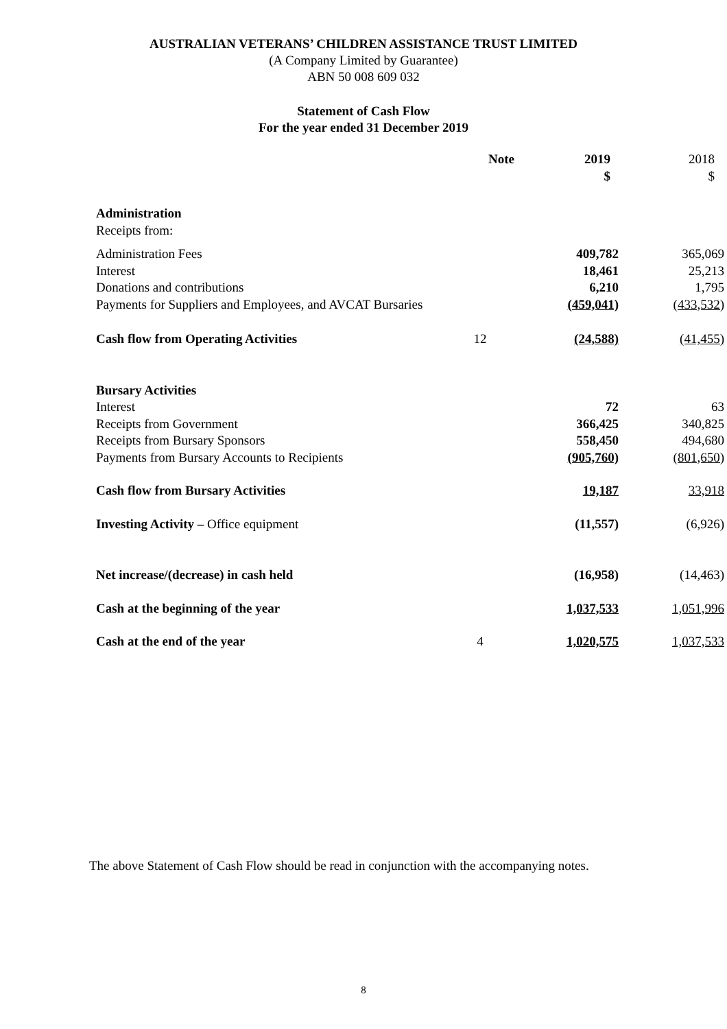AUSTRALIAN VETERANS’ CHILDREN ASSISTANCE TRUST LIMITED
(A Company Limited by Guarantee)
ABN 50 008 609 032
Statement of Cash Flow
For the year ended 31 December 2019
| | Note | 2019 $ | 2018 $ |
| --- | --- | --- | --- |
| Administration | | | |
| Receipts from: | | | |
| Administration Fees | | 409,782 | 365,069 |
| Interest | | 18,461 | 25,213 |
| Donations and contributions | | 6,210 | 1,795 |
| Payments for Suppliers and Employees, and AVCAT Bursaries | | (459,041) | (433,532) |
| Cash flow from Operating Activities | 12 | (24,588) | (41,455) |
| Bursary Activities | | | |
| Interest | | 72 | 63 |
| Receipts from Government | | 366,425 | 340,825 |
| Receipts from Bursary Sponsors | | 558,450 | 494,680 |
| Payments from Bursary Accounts to Recipients | | (905,760) | (801,650) |
| Cash flow from Bursary Activities | | 19,187 | 33,918 |
| Investing Activity – Office equipment | | (11,557) | (6,926) |
| Net increase/(decrease) in cash held | | (16,958) | (14,463) |
| Cash at the beginning of the year | | 1,037,533 | 1,051,996 |
| Cash at the end of the year | 4 | 1,020,575 | 1,037,533 |
The above Statement of Cash Flow should be read in conjunction with the accompanying notes.
8